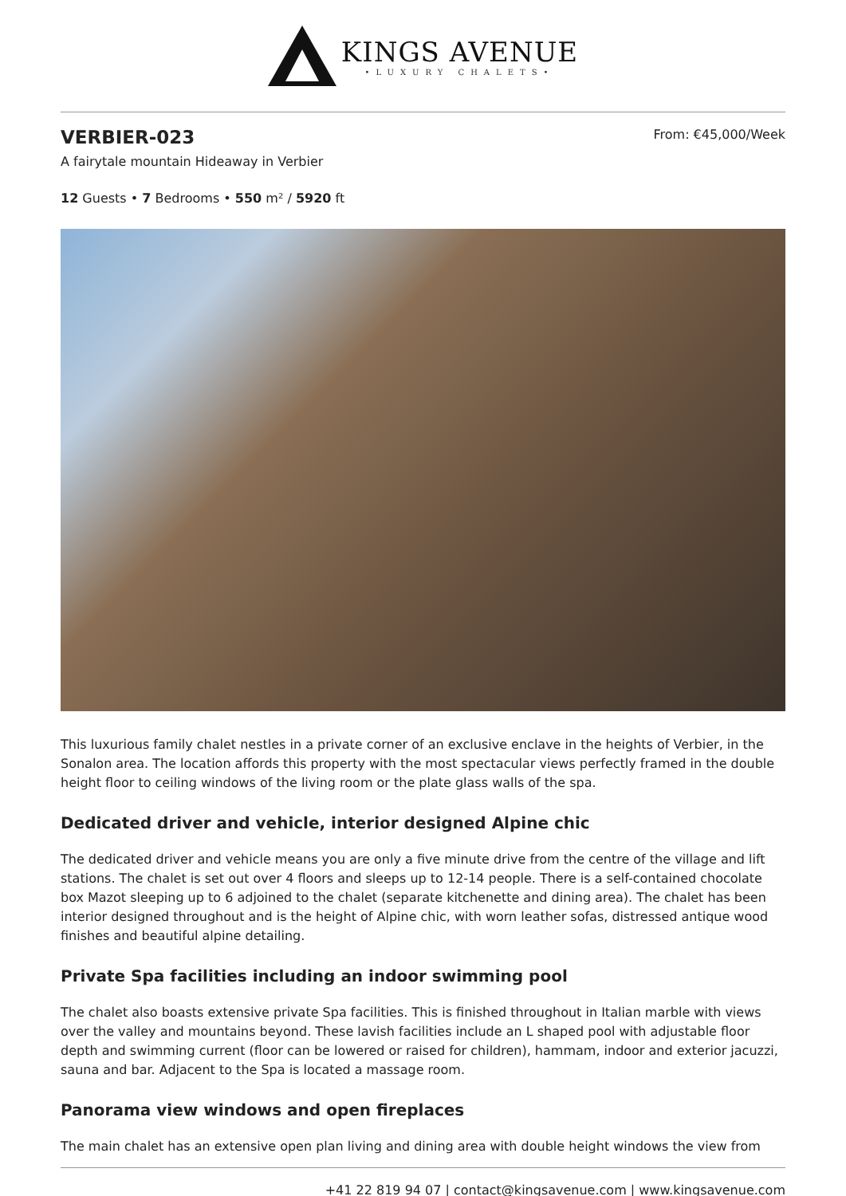KINGS AVENUE
•LUXURY CHALETS•
VERBIER-023
From: €45,000/Week
A fairytale mountain Hideaway in Verbier
12 Guests • 7 Bedrooms • 550 m² / 5920 ft
This luxurious family chalet nestles in a private corner of an exclusive enclave in the heights of Verbier, in the Sonalon area. The location affords this property with the most spectacular views perfectly framed in the double height floor to ceiling windows of the living room or the plate glass walls of the spa.
Dedicated driver and vehicle, interior designed Alpine chic
The dedicated driver and vehicle means you are only a five minute drive from the centre of the village and lift stations. The chalet is set out over 4 floors and sleeps up to 12-14 people. There is a self-contained chocolate box Mazot sleeping up to 6 adjoined to the chalet (separate kitchenette and dining area). The chalet has been interior designed throughout and is the height of Alpine chic, with worn leather sofas, distressed antique wood finishes and beautiful alpine detailing.
Private Spa facilities including an indoor swimming pool
The chalet also boasts extensive private Spa facilities. This is finished throughout in Italian marble with views over the valley and mountains beyond. These lavish facilities include an L shaped pool with adjustable floor depth and swimming current (floor can be lowered or raised for children), hammam, indoor and exterior jacuzzi, sauna and bar. Adjacent to the Spa is located a massage room.
Panorama view windows and open fireplaces
The main chalet has an extensive open plan living and dining area with double height windows the view from
+41 22 819 94 07 | contact@kingsavenue.com | www.kingsavenue.com